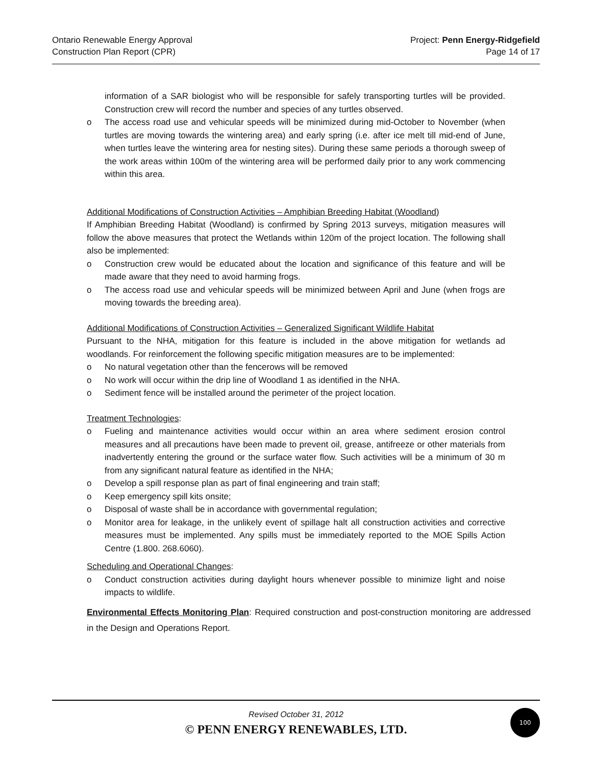Ontario Renewable Energy Approval
Construction Plan Report (CPR)
Project: Penn Energy-Ridgefield
Page 14 of 17
information of a SAR biologist who will be responsible for safely transporting turtles will be provided. Construction crew will record the number and species of any turtles observed.
o The access road use and vehicular speeds will be minimized during mid-October to November (when turtles are moving towards the wintering area) and early spring (i.e. after ice melt till mid-end of June, when turtles leave the wintering area for nesting sites). During these same periods a thorough sweep of the work areas within 100m of the wintering area will be performed daily prior to any work commencing within this area.
Additional Modifications of Construction Activities – Amphibian Breeding Habitat (Woodland)
If Amphibian Breeding Habitat (Woodland) is confirmed by Spring 2013 surveys, mitigation measures will follow the above measures that protect the Wetlands within 120m of the project location. The following shall also be implemented:
o Construction crew would be educated about the location and significance of this feature and will be made aware that they need to avoid harming frogs.
o The access road use and vehicular speeds will be minimized between April and June (when frogs are moving towards the breeding area).
Additional Modifications of Construction Activities – Generalized Significant Wildlife Habitat
Pursuant to the NHA, mitigation for this feature is included in the above mitigation for wetlands ad woodlands. For reinforcement the following specific mitigation measures are to be implemented:
o No natural vegetation other than the fencerows will be removed
o No work will occur within the drip line of Woodland 1 as identified in the NHA.
o Sediment fence will be installed around the perimeter of the project location.
Treatment Technologies:
o Fueling and maintenance activities would occur within an area where sediment erosion control measures and all precautions have been made to prevent oil, grease, antifreeze or other materials from inadvertently entering the ground or the surface water flow. Such activities will be a minimum of 30 m from any significant natural feature as identified in the NHA;
o Develop a spill response plan as part of final engineering and train staff;
o Keep emergency spill kits onsite;
o Disposal of waste shall be in accordance with governmental regulation;
o Monitor area for leakage, in the unlikely event of spillage halt all construction activities and corrective measures must be implemented. Any spills must be immediately reported to the MOE Spills Action Centre (1.800. 268.6060).
Scheduling and Operational Changes:
o Conduct construction activities during daylight hours whenever possible to minimize light and noise impacts to wildlife.
Environmental Effects Monitoring Plan: Required construction and post-construction monitoring are addressed in the Design and Operations Report.
Revised October 31, 2012
© PENN ENERGY RENEWABLES, LTD.
100